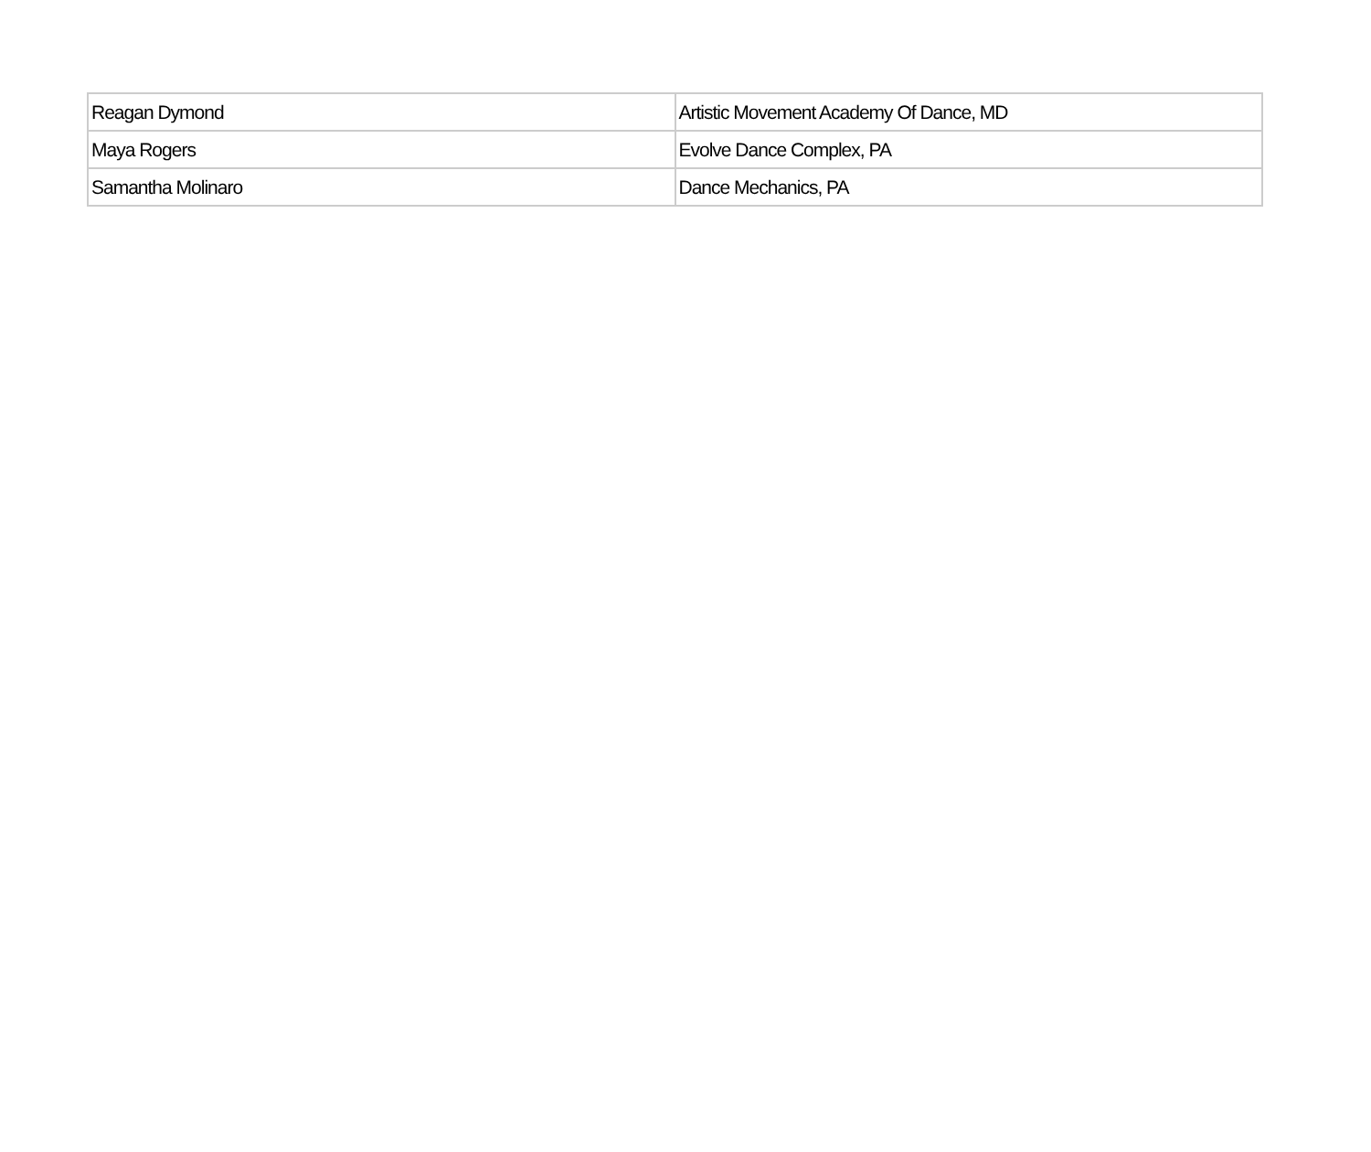| Reagan Dymond | Artistic Movement Academy Of Dance, MD |
| Maya Rogers | Evolve Dance Complex, PA |
| Samantha Molinaro | Dance Mechanics, PA |